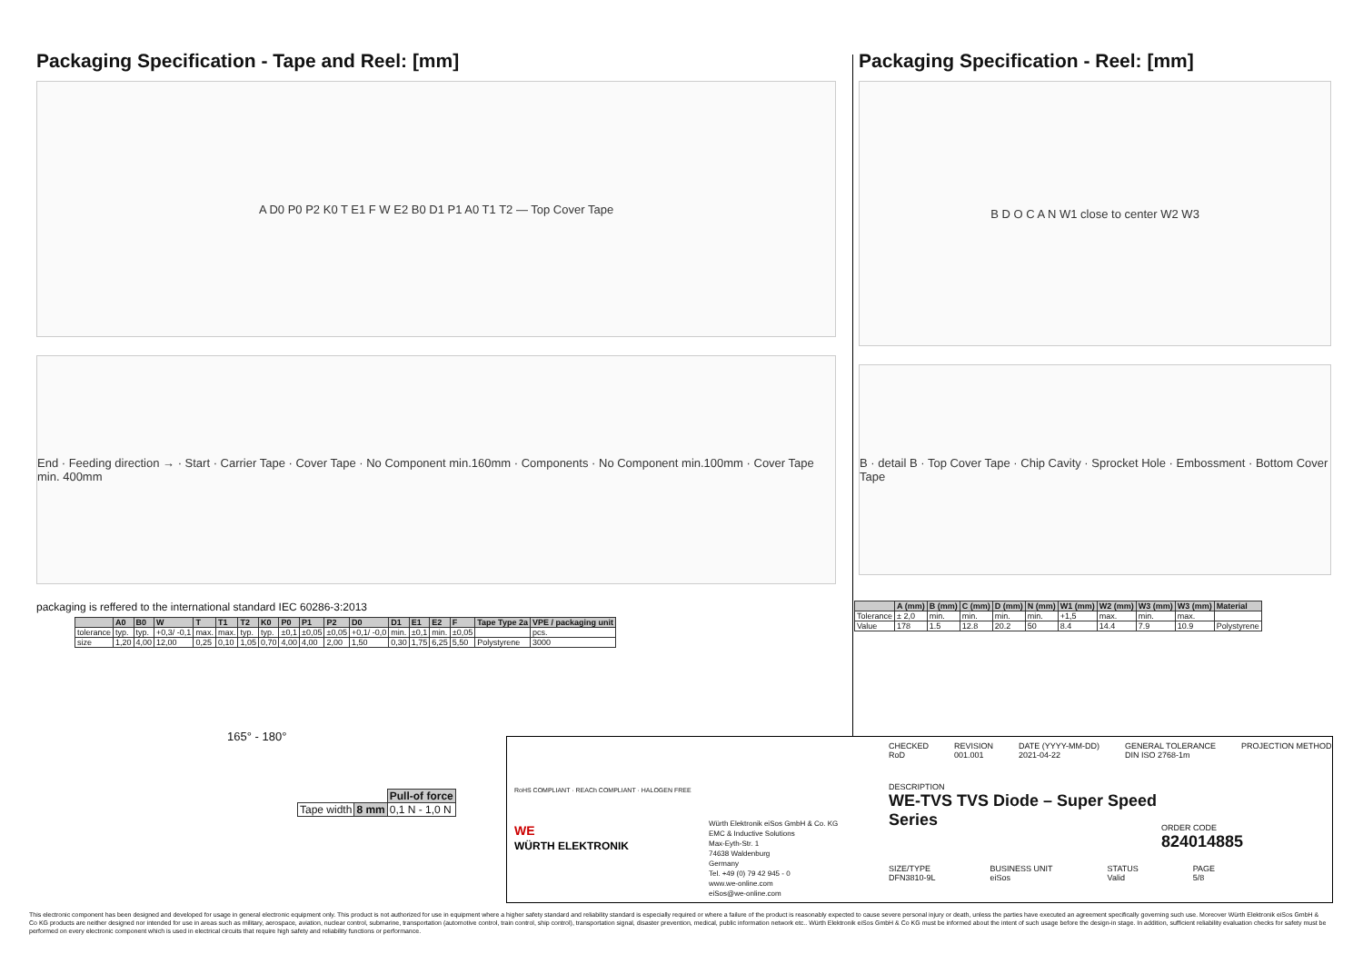Packaging Specification - Tape and Reel: [mm]
A D0 P0 P2 K0 T E1 F W E2 B0 D1 P1 A0 T1 T2 — Top Cover Tape
End · Feeding direction → · Start · Carrier Tape · Cover Tape · No Component min.160mm · Components · No Component min.100mm · Cover Tape min. 400mm
packaging is reffered to the international standard IEC 60286-3:2013
| | A0 | B0 | W | T | T1 | T2 | K0 | P0 | P1 | P2 | D0 | D1 | E1 | E2 | F | Tape Type 2a | VPE / packaging unit |
| --- | --- | --- | --- | --- | --- | --- | --- | --- | --- | --- | --- | --- | --- | --- | --- | --- | --- |
| tolerance | typ. | typ. | +0,3/ -0,1 | max. | max. | typ. | typ. | ±0,1 | ±0,05 | ±0,05 | +0,1/ -0,0 | min. | ±0,1 | min. | ±0,05 | | pcs. |
| size | 1,20 | 4,00 | 12,00 | 0,25 | 0,10 | 1,05 | 0,70 | 4,00 | 4,00 | 2,00 | 1,50 | 0,30 | 1,75 | 6,25 | 5,50 | Polystyrene | 3000 |
165° - 180°
| | | Pull-of force |
| Tape width | 8 mm | 0,1 N - 1,0 N |
Packaging Specification - Reel: [mm]
B D O C A N W1 close to center W2 W3
B · detail B · Top Cover Tape · Chip Cavity · Sprocket Hole · Embossment · Bottom Cover Tape
| | A (mm) | B (mm) | C (mm) | D (mm) | N (mm) | W1 (mm) | W2 (mm) | W3 (mm) | W3 (mm) | Material |
| --- | --- | --- | --- | --- | --- | --- | --- | --- | --- | --- |
| Tolerance | ± 2,0 | min. | min. | min. | min. | +1,5 | max. | min. | max. | |
| Value | 178 | 1.5 | 12.8 | 20.2 | 50 | 8.4 | 14.4 | 7.9 | 10.9 | Polystyrene |
RoHS COMPLIANT · REACh COMPLIANT · HALOGEN FREE
WE
WÜRTH ELEKTRONIK
Würth Elektronik eiSos GmbH & Co. KG
EMC & Inductive Solutions
Max-Eyth-Str. 1
74638 Waldenburg
Germany
Tel. +49 (0) 79 42 945 - 0
www.we-online.com
eiSos@we-online.com
CHECKED
RoD
REVISION
001.001
DATE (YYYY-MM-DD)
2021-04-22
GENERAL TOLERANCE
DIN ISO 2768-1m
PROJECTION METHOD
DESCRIPTION
WE-TVS TVS Diode – Super Speed
Series
ORDER CODE
824014885
SIZE/TYPE
DFN3810-9L
BUSINESS UNIT
eiSos
STATUS
Valid
PAGE
5/8
This electronic component has been designed and developed for usage in general electronic equipment only. This product is not authorized for use in equipment where a higher safety standard and reliability standard is especially required or where a failure of the product is reasonably expected to cause severe personal injury or death, unless the parties have executed an agreement specifically governing such use. Moreover Würth Elektronik eiSos GmbH & Co KG products are neither designed nor intended for use in areas such as military, aerospace, aviation, nuclear control, submarine, transportation (automotive control, train control, ship control), transportation signal, disaster prevention, medical, public information network etc.. Würth Elektronik eiSos GmbH & Co KG must be informed about the intent of such usage before the design-in stage. In addition, sufficient reliability evaluation checks for safety must be performed on every electronic component which is used in electrical circuits that require high safety and reliability functions or performance.